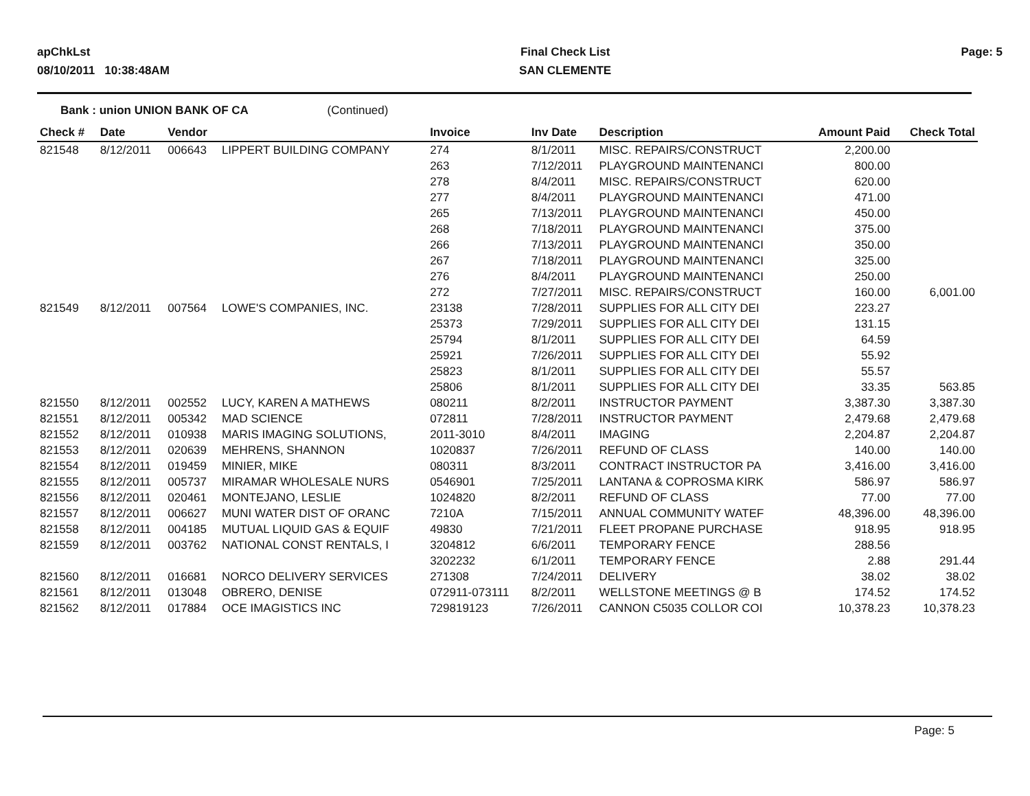apChkLst
08/10/2011 10:38:48AM
Final Check List
SAN CLEMENTE
Page: 5
Bank : union UNION BANK OF CA (Continued)
| Check # | Date | Vendor | | Invoice | Inv Date | Description | Amount Paid | Check Total |
| --- | --- | --- | --- | --- | --- | --- | --- | --- |
| 821548 | 8/12/2011 | 006643 | LIPPERT BUILDING COMPANY | 274 | 8/1/2011 | MISC. REPAIRS/CONSTRUCT | 2,200.00 | |
| | | | | 263 | 7/12/2011 | PLAYGROUND MAINTENANCI | 800.00 | |
| | | | | 278 | 8/4/2011 | MISC. REPAIRS/CONSTRUCT | 620.00 | |
| | | | | 277 | 8/4/2011 | PLAYGROUND MAINTENANCI | 471.00 | |
| | | | | 265 | 7/13/2011 | PLAYGROUND MAINTENANCI | 450.00 | |
| | | | | 268 | 7/18/2011 | PLAYGROUND MAINTENANCI | 375.00 | |
| | | | | 266 | 7/13/2011 | PLAYGROUND MAINTENANCI | 350.00 | |
| | | | | 267 | 7/18/2011 | PLAYGROUND MAINTENANCI | 325.00 | |
| | | | | 276 | 8/4/2011 | PLAYGROUND MAINTENANCI | 250.00 | |
| | | | | 272 | 7/27/2011 | MISC. REPAIRS/CONSTRUCT | 160.00 | 6,001.00 |
| 821549 | 8/12/2011 | 007564 | LOWE'S COMPANIES, INC. | 23138 | 7/28/2011 | SUPPLIES FOR ALL CITY DEI | 223.27 | |
| | | | | 25373 | 7/29/2011 | SUPPLIES FOR ALL CITY DEI | 131.15 | |
| | | | | 25794 | 8/1/2011 | SUPPLIES FOR ALL CITY DEI | 64.59 | |
| | | | | 25921 | 7/26/2011 | SUPPLIES FOR ALL CITY DEI | 55.92 | |
| | | | | 25823 | 8/1/2011 | SUPPLIES FOR ALL CITY DEI | 55.57 | |
| | | | | 25806 | 8/1/2011 | SUPPLIES FOR ALL CITY DEI | 33.35 | 563.85 |
| 821550 | 8/12/2011 | 002552 | LUCY, KAREN A MATHEWS | 080211 | 8/2/2011 | INSTRUCTOR PAYMENT | 3,387.30 | 3,387.30 |
| 821551 | 8/12/2011 | 005342 | MAD SCIENCE | 072811 | 7/28/2011 | INSTRUCTOR PAYMENT | 2,479.68 | 2,479.68 |
| 821552 | 8/12/2011 | 010938 | MARIS IMAGING SOLUTIONS, | 2011-3010 | 8/4/2011 | IMAGING | 2,204.87 | 2,204.87 |
| 821553 | 8/12/2011 | 020639 | MEHRENS, SHANNON | 1020837 | 7/26/2011 | REFUND OF CLASS | 140.00 | 140.00 |
| 821554 | 8/12/2011 | 019459 | MINIER, MIKE | 080311 | 8/3/2011 | CONTRACT INSTRUCTOR PA | 3,416.00 | 3,416.00 |
| 821555 | 8/12/2011 | 005737 | MIRAMAR WHOLESALE NURS | 0546901 | 7/25/2011 | LANTANA & COPROSMA KIRK | 586.97 | 586.97 |
| 821556 | 8/12/2011 | 020461 | MONTEJANO, LESLIE | 1024820 | 8/2/2011 | REFUND OF CLASS | 77.00 | 77.00 |
| 821557 | 8/12/2011 | 006627 | MUNI WATER DIST OF ORANC | 7210A | 7/15/2011 | ANNUAL COMMUNITY WATEF | 48,396.00 | 48,396.00 |
| 821558 | 8/12/2011 | 004185 | MUTUAL LIQUID GAS & EQUIF | 49830 | 7/21/2011 | FLEET PROPANE PURCHASE | 918.95 | 918.95 |
| 821559 | 8/12/2011 | 003762 | NATIONAL CONST RENTALS, I | 3204812 | 6/6/2011 | TEMPORARY FENCE | 288.56 | |
| | | | | 3202232 | 6/1/2011 | TEMPORARY FENCE | 2.88 | 291.44 |
| 821560 | 8/12/2011 | 016681 | NORCO DELIVERY SERVICES | 271308 | 7/24/2011 | DELIVERY | 38.02 | 38.02 |
| 821561 | 8/12/2011 | 013048 | OBRERO, DENISE | 072911-073111 | 8/2/2011 | WELLSTONE MEETINGS @ B | 174.52 | 174.52 |
| 821562 | 8/12/2011 | 017884 | OCE IMAGISTICS INC | 729819123 | 7/26/2011 | CANNON C5035 COLLOR COI | 10,378.23 | 10,378.23 |
Page: 5